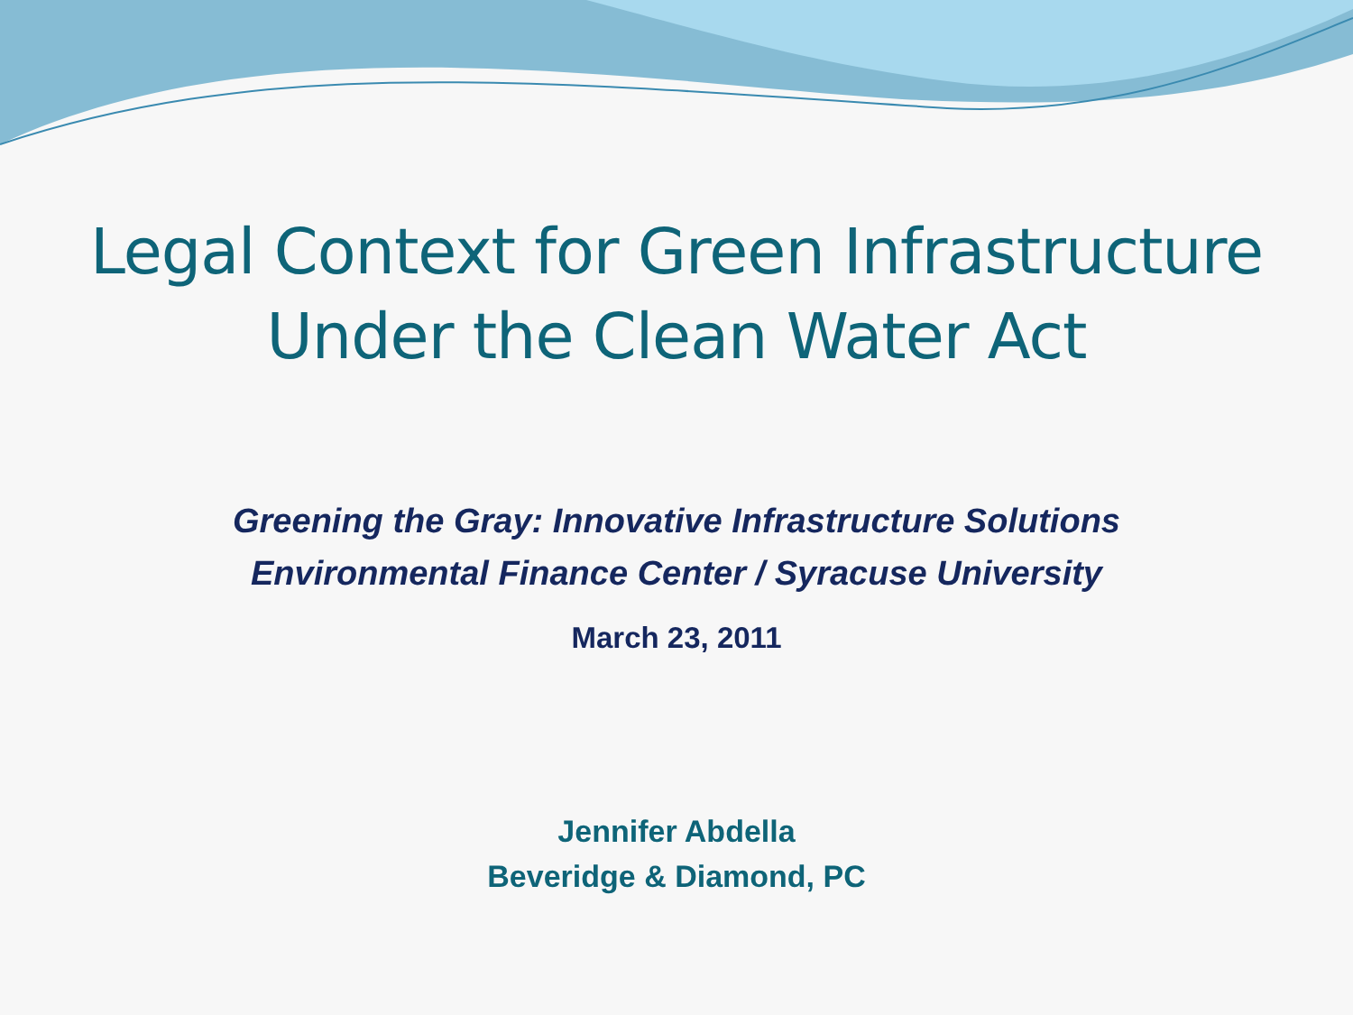Legal Context for Green Infrastructure
Under the Clean Water Act
Greening the Gray: Innovative Infrastructure Solutions
Environmental Finance Center / Syracuse University
March 23, 2011
Jennifer Abdella
Beveridge & Diamond, PC